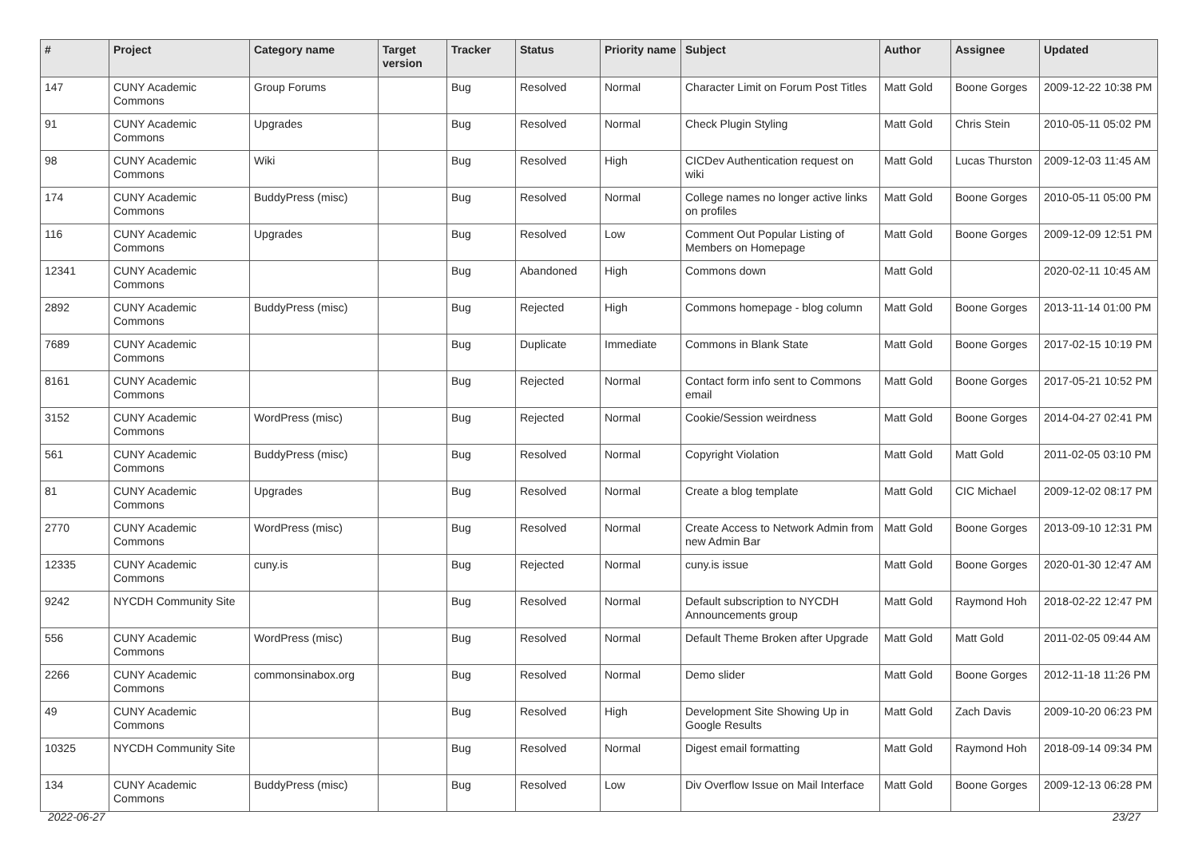| # | Project | Category name | Target version | Tracker | Status | Priority name | Subject | Author | Assignee | Updated |
| --- | --- | --- | --- | --- | --- | --- | --- | --- | --- | --- |
| 147 | CUNY Academic Commons | Group Forums | | Bug | Resolved | Normal | Character Limit on Forum Post Titles | Matt Gold | Boone Gorges | 2009-12-22 10:38 PM |
| 91 | CUNY Academic Commons | Upgrades | | Bug | Resolved | Normal | Check Plugin Styling | Matt Gold | Chris Stein | 2010-05-11 05:02 PM |
| 98 | CUNY Academic Commons | Wiki | | Bug | Resolved | High | CICDev Authentication request on wiki | Matt Gold | Lucas Thurston | 2009-12-03 11:45 AM |
| 174 | CUNY Academic Commons | BuddyPress (misc) | | Bug | Resolved | Normal | College names no longer active links on profiles | Matt Gold | Boone Gorges | 2010-05-11 05:00 PM |
| 116 | CUNY Academic Commons | Upgrades | | Bug | Resolved | Low | Comment Out Popular Listing of Members on Homepage | Matt Gold | Boone Gorges | 2009-12-09 12:51 PM |
| 12341 | CUNY Academic Commons | | | Bug | Abandoned | High | Commons down | Matt Gold | | 2020-02-11 10:45 AM |
| 2892 | CUNY Academic Commons | BuddyPress (misc) | | Bug | Rejected | High | Commons homepage - blog column | Matt Gold | Boone Gorges | 2013-11-14 01:00 PM |
| 7689 | CUNY Academic Commons | | | Bug | Duplicate | Immediate | Commons in Blank State | Matt Gold | Boone Gorges | 2017-02-15 10:19 PM |
| 8161 | CUNY Academic Commons | | | Bug | Rejected | Normal | Contact form info sent to Commons email | Matt Gold | Boone Gorges | 2017-05-21 10:52 PM |
| 3152 | CUNY Academic Commons | WordPress (misc) | | Bug | Rejected | Normal | Cookie/Session weirdness | Matt Gold | Boone Gorges | 2014-04-27 02:41 PM |
| 561 | CUNY Academic Commons | BuddyPress (misc) | | Bug | Resolved | Normal | Copyright Violation | Matt Gold | Matt Gold | 2011-02-05 03:10 PM |
| 81 | CUNY Academic Commons | Upgrades | | Bug | Resolved | Normal | Create a blog template | Matt Gold | CIC Michael | 2009-12-02 08:17 PM |
| 2770 | CUNY Academic Commons | WordPress (misc) | | Bug | Resolved | Normal | Create Access to Network Admin from new Admin Bar | Matt Gold | Boone Gorges | 2013-09-10 12:31 PM |
| 12335 | CUNY Academic Commons | cuny.is | | Bug | Rejected | Normal | cuny.is issue | Matt Gold | Boone Gorges | 2020-01-30 12:47 AM |
| 9242 | NYCDH Community Site | | | Bug | Resolved | Normal | Default subscription to NYCDH Announcements group | Matt Gold | Raymond Hoh | 2018-02-22 12:47 PM |
| 556 | CUNY Academic Commons | WordPress (misc) | | Bug | Resolved | Normal | Default Theme Broken after Upgrade | Matt Gold | Matt Gold | 2011-02-05 09:44 AM |
| 2266 | CUNY Academic Commons | commonsinabox.org | | Bug | Resolved | Normal | Demo slider | Matt Gold | Boone Gorges | 2012-11-18 11:26 PM |
| 49 | CUNY Academic Commons | | | Bug | Resolved | High | Development Site Showing Up in Google Results | Matt Gold | Zach Davis | 2009-10-20 06:23 PM |
| 10325 | NYCDH Community Site | | | Bug | Resolved | Normal | Digest email formatting | Matt Gold | Raymond Hoh | 2018-09-14 09:34 PM |
| 134 | CUNY Academic Commons | BuddyPress (misc) | | Bug | Resolved | Low | Div Overflow Issue on Mail Interface | Matt Gold | Boone Gorges | 2009-12-13 06:28 PM |
2022-06-27 23/27